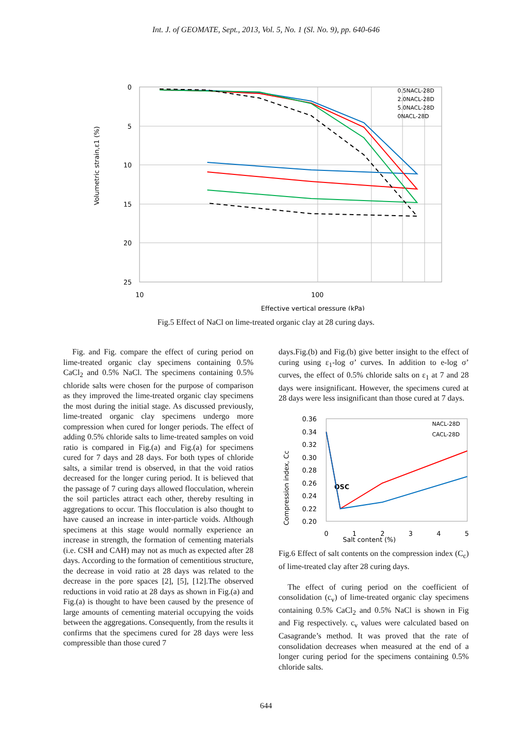Int. J. of GEOMATE, Sept., 2013, Vol. 5, No. 1 (Sl. No. 9), pp. 640-646
0
5
10
15
20
25
10
100
Effective vertical pressure (kPa)
Volumetric strain,ε1 (%)
0.5NACL-28D
2.0NACL-28D
5.0NACL-28D
0NACL-28D
Fig.5 Effect of NaCl on lime-treated organic clay at 28 curing days.
Fig. and Fig. compare the effect of curing period on lime-treated organic clay specimens containing 0.5% CaCl<sub>2</sub> and 0.5% NaCl. The specimens containing 0.5% chloride salts were chosen for the purpose of comparison as they improved the lime-treated organic clay specimens the most during the initial stage. As discussed previously, lime-treated organic clay specimens undergo more compression when cured for longer periods. The effect of adding 0.5% chloride salts to lime-treated samples on void ratio is compared in Fig.(a) and Fig.(a) for specimens cured for 7 days and 28 days. For both types of chloride salts, a similar trend is observed, in that the void ratios decreased for the longer curing period. It is believed that the passage of 7 curing days allowed flocculation, wherein the soil particles attract each other, thereby resulting in aggregations to occur. This flocculation is also thought to have caused an increase in inter-particle voids. Although specimens at this stage would normally experience an increase in strength, the formation of cementing materials (i.e. CSH and CAH) may not as much as expected after 28 days. According to the formation of cementitious structure, the decrease in void ratio at 28 days was related to the decrease in the pore spaces [2], [5], [12].The observed reductions in void ratio at 28 days as shown in Fig.(a) and Fig.(a) is thought to have been caused by the presence of large amounts of cementing material occupying the voids between the aggregations. Consequently, from the results it confirms that the specimens cured for 28 days were less compressible than those cured 7
days.Fig.(b) and Fig.(b) give better insight to the effect of curing using ε<sub>1</sub>-log σ’ curves. In addition to e-log σ’ curves, the effect of 0.5% chloride salts on ε<sub>1</sub> at 7 and 28 days were insignificant. However, the specimens cured at 28 days were less insignificant than those cured at 7 days.
0.36
0.34
0.32
0.30
0.28
0.26
0.24
0.22
0.20
0
1
2
3
4
5
Salt content (%)
OSC
Compression index, Cc
NACL-28D
CACL-28D
Fig.6 Effect of salt contents on the compression index (C<sub>c</sub>) of lime-treated clay after 28 curing days.
The effect of curing period on the coefficient of consolidation (c<sub>v</sub>) of lime-treated organic clay specimens containing 0.5% CaCl<sub>2</sub> and 0.5% NaCl is shown in Fig and Fig respectively. c<sub>v</sub> values were calculated based on Casagrande’s method. It was proved that the rate of consolidation decreases when measured at the end of a longer curing period for the specimens containing 0.5% chloride salts.
644